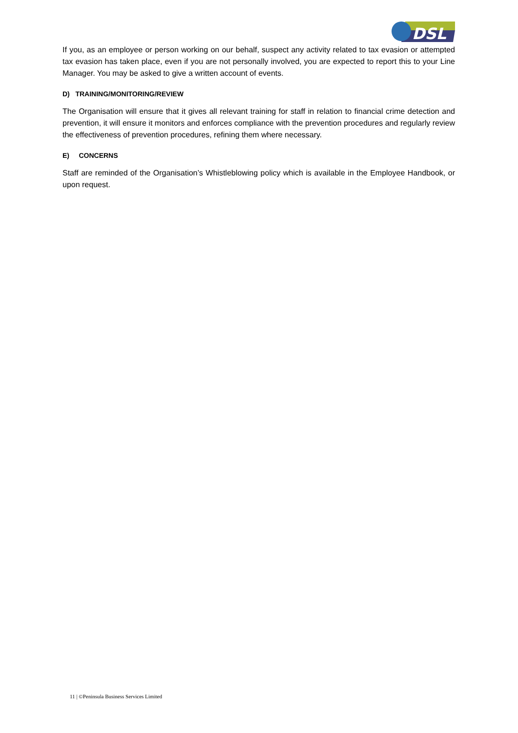DSL
If you, as an employee or person working on our behalf, suspect any activity related to tax evasion or attempted tax evasion has taken place, even if you are not personally involved, you are expected to report this to your Line Manager. You may be asked to give a written account of events.
D) TRAINING/MONITORING/REVIEW
The Organisation will ensure that it gives all relevant training for staff in relation to financial crime detection and prevention, it will ensure it monitors and enforces compliance with the prevention procedures and regularly review the effectiveness of prevention procedures, refining them where necessary.
E) CONCERNS
Staff are reminded of the Organisation’s Whistleblowing policy which is available in the Employee Handbook, or upon request.
11 | ©Peninsula Business Services Limited